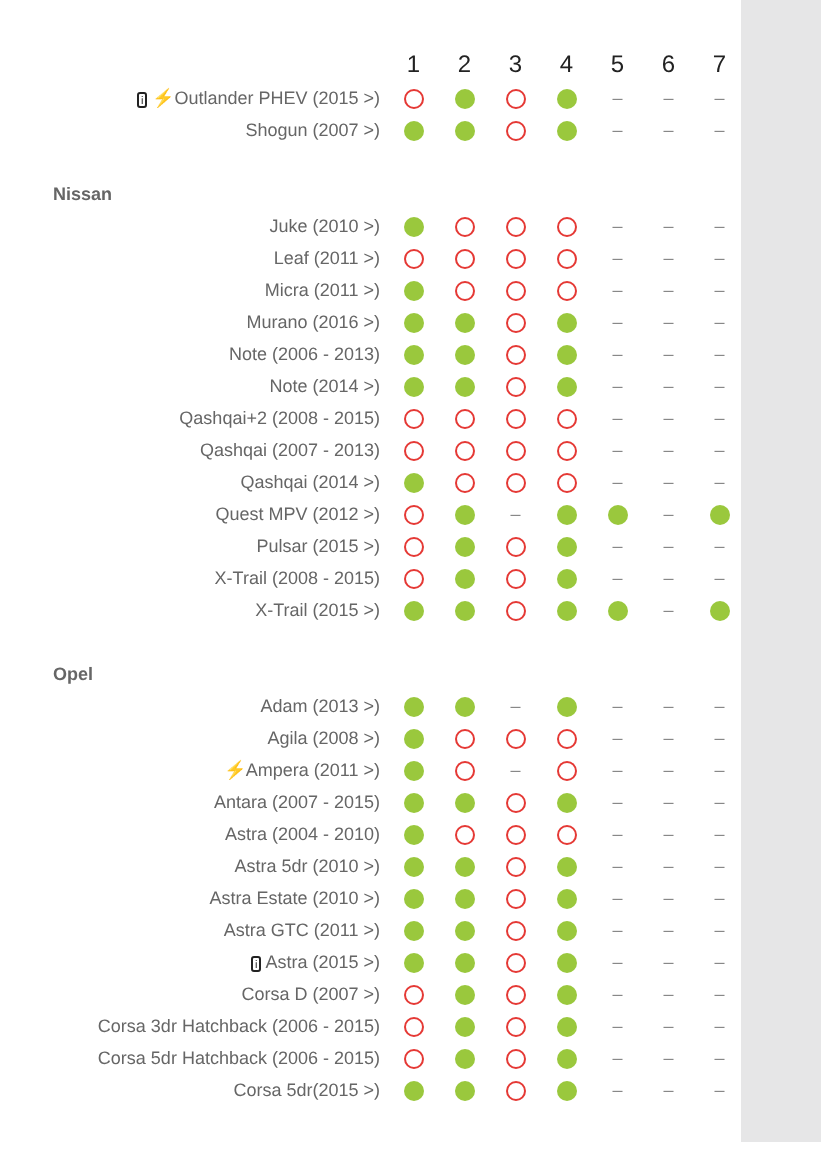| | 1 | 2 | 3 | 4 | 5 | 6 | 7 |
| --- | --- | --- | --- | --- | --- | --- | --- |
| i ⚡ Outlander PHEV (2015 >) | | | | | – | – | – |
| Shogun (2007 >) | | | | | – | – | – |
| Nissan | | | | | | | |
| Juke (2010 >) | | | | | – | – | – |
| Leaf (2011 >) | | | | | – | – | – |
| Micra (2011 >) | | | | | – | – | – |
| Murano (2016 >) | | | | | – | – | – |
| Note (2006 - 2013) | | | | | – | – | – |
| Note (2014 >) | | | | | – | – | – |
| Qashqai+2 (2008 - 2015) | | | | | – | – | – |
| Qashqai (2007 - 2013) | | | | | – | – | – |
| Qashqai (2014 >) | | | | | – | – | – |
| Quest MPV (2012 >) | | | – | | | – | |
| Pulsar (2015 >) | | | | | – | – | – |
| X-Trail (2008 - 2015) | | | | | – | – | – |
| X-Trail (2015 >) | | | | | | – | |
| Opel | | | | | | | |
| Adam (2013 >) | | | – | | – | – | – |
| Agila (2008 >) | | | | | – | – | – |
| ⚡ Ampera (2011 >) | | | – | | – | – | – |
| Antara (2007 - 2015) | | | | | – | – | – |
| Astra (2004 - 2010) | | | | | – | – | – |
| Astra 5dr (2010 >) | | | | | – | – | – |
| Astra Estate (2010 >) | | | | | – | – | – |
| Astra GTC (2011 >) | | | | | – | – | – |
| i Astra (2015 >) | | | | | – | – | – |
| Corsa D (2007 >) | | | | | – | – | – |
| Corsa 3dr Hatchback (2006 - 2015) | | | | | – | – | – |
| Corsa 5dr Hatchback (2006 - 2015) | | | | | – | – | – |
| Corsa 5dr(2015 >) | | | | | – | – | – |